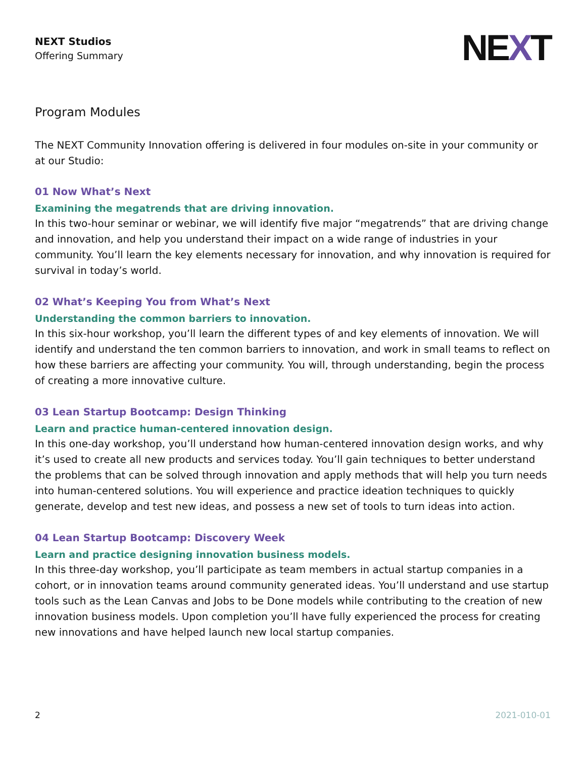NEXT Studios
Offering Summary
NEXT
Program Modules
The NEXT Community Innovation offering is delivered in four modules on-site in your community or at our Studio:
01 Now What’s Next
Examining the megatrends that are driving innovation.
In this two-hour seminar or webinar, we will identify five major “megatrends” that are driving change and innovation, and help you understand their impact on a wide range of industries in your community. You’ll learn the key elements necessary for innovation, and why innovation is required for survival in today’s world.
02 What’s Keeping You from What’s Next
Understanding the common barriers to innovation.
In this six-hour workshop, you’ll learn the different types of and key elements of innovation. We will identify and understand the ten common barriers to innovation, and work in small teams to reflect on how these barriers are affecting your community. You will, through understanding, begin the process of creating a more innovative culture.
03 Lean Startup Bootcamp: Design Thinking
Learn and practice human-centered innovation design.
In this one-day workshop, you’ll understand how human-centered innovation design works, and why it’s used to create all new products and services today. You’ll gain techniques to better understand the problems that can be solved through innovation and apply methods that will help you turn needs into human-centered solutions. You will experience and practice ideation techniques to quickly generate, develop and test new ideas, and possess a new set of tools to turn ideas into action.
04 Lean Startup Bootcamp: Discovery Week
Learn and practice designing innovation business models.
In this three-day workshop, you’ll participate as team members in actual startup companies in a cohort, or in innovation teams around community generated ideas. You’ll understand and use startup tools such as the Lean Canvas and Jobs to be Done models while contributing to the creation of new innovation business models. Upon completion you’ll have fully experienced the process for creating new innovations and have helped launch new local startup companies.
2 2021-010-01